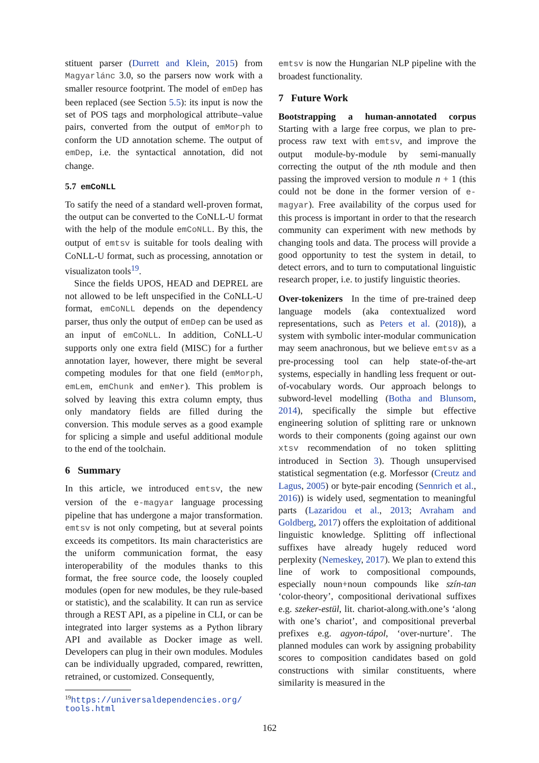stituent parser (Durrett and Klein, 2015) from Magyarlánc 3.0, so the parsers now work with a smaller resource footprint. The model of emDep has been replaced (see Section 5.5): its input is now the set of POS tags and morphological attribute–value pairs, converted from the output of emMorph to conform the UD annotation scheme. The output of emDep, i.e. the syntactical annotation, did not change.
5.7 emCoNLL
To satify the need of a standard well-proven format, the output can be converted to the CoNLL-U format with the help of the module emCoNLL. By this, the output of emtsv is suitable for tools dealing with CoNLL-U format, such as processing, annotation or visualizaton tools<sup>19</sup>.
Since the fields UPOS, HEAD and DEPREL are not allowed to be left unspecified in the CoNLL-U format, emCoNLL depends on the dependency parser, thus only the output of emDep can be used as an input of emCoNLL. In addition, CoNLL-U supports only one extra field (MISC) for a further annotation layer, however, there might be several competing modules for that one field (emMorph, emLem, emChunk and emNer). This problem is solved by leaving this extra column empty, thus only mandatory fields are filled during the conversion. This module serves as a good example for splicing a simple and useful additional module to the end of the toolchain.
6 Summary
In this article, we introduced emtsv, the new version of the e-magyar language processing pipeline that has undergone a major transformation. emtsv is not only competing, but at several points exceeds its competitors. Its main characteristics are the uniform communication format, the easy interoperability of the modules thanks to this format, the free source code, the loosely coupled modules (open for new modules, be they rule-based or statistic), and the scalability. It can run as service through a REST API, as a pipeline in CLI, or can be integrated into larger systems as a Python library API and available as Docker image as well. Developers can plug in their own modules. Modules can be individually upgraded, compared, rewritten, retrained, or customized. Consequently,
<sup>19</sup> https://universaldependencies.org/
tools.html
emtsv is now the Hungarian NLP pipeline with the broadest functionality.
7 Future Work
Bootstrapping a human-annotated corpus Starting with a large free corpus, we plan to pre-process raw text with emtsv, and improve the output module-by-module by semi-manually correcting the output of the nth module and then passing the improved version to module n + 1 (this could not be done in the former version of e-magyar). Free availability of the corpus used for this process is important in order to that the research community can experiment with new methods by changing tools and data. The process will provide a good opportunity to test the system in detail, to detect errors, and to turn to computational linguistic research proper, i.e. to justify linguistic theories.
Over-tokenizers In the time of pre-trained deep language models (aka contextualized word representations, such as Peters et al. (2018)), a system with symbolic inter-modular communication may seem anachronous, but we believe emtsv as a pre-processing tool can help state-of-the-art systems, especially in handling less frequent or out-of-vocabulary words. Our approach belongs to subword-level modelling (Botha and Blunsom, 2014), specifically the simple but effective engineering solution of splitting rare or unknown words to their components (going against our own xtsv recommendation of no token splitting introduced in Section 3). Though unsupervised statistical segmentation (e.g. Morfessor (Creutz and Lagus, 2005) or byte-pair encoding (Sennrich et al., 2016)) is widely used, segmentation to meaningful parts (Lazaridou et al., 2013; Avraham and Goldberg, 2017) offers the exploitation of additional linguistic knowledge. Splitting off inflectional suffixes have already hugely reduced word perplexity (Nemeskey, 2017). We plan to extend this line of work to compositional compounds, especially noun+noun compounds like szín-tan ‘color-theory’, compositional derivational suffixes e.g. szeker-estül, lit. chariot-along.with.one’s ‘along with one’s chariot’, and compositional preverbal prefixes e.g. agyon-tápol, ‘over-nurture’. The planned modules can work by assigning probability scores to composition candidates based on gold constructions with similar constituents, where similarity is measured in the
162